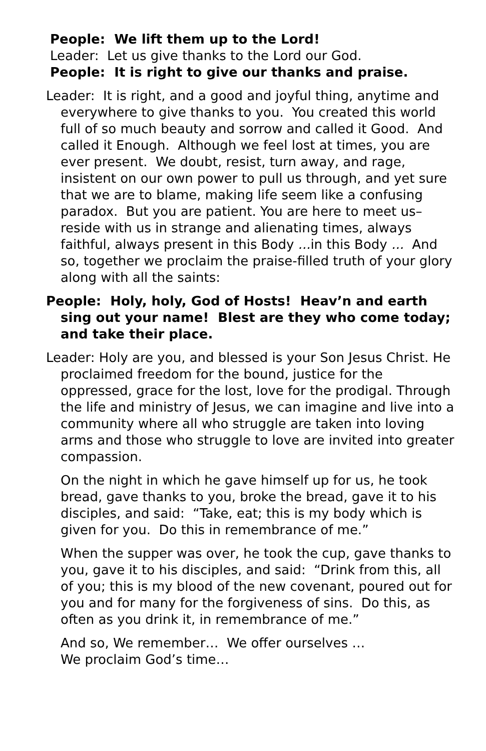People: We lift them up to the Lord!
Leader: Let us give thanks to the Lord our God.
People: It is right to give our thanks and praise.
Leader: It is right, and a good and joyful thing, anytime and everywhere to give thanks to you. You created this world full of so much beauty and sorrow and called it Good. And called it Enough. Although we feel lost at times, you are ever present. We doubt, resist, turn away, and rage, insistent on our own power to pull us through, and yet sure that we are to blame, making life seem like a confusing paradox. But you are patient. You are here to meet us–reside with us in strange and alienating times, always faithful, always present in this Body ... in this Body ... And so, together we proclaim the praise-filled truth of your glory along with all the saints:
People: Holy, holy, God of Hosts! Heav’n and earth sing out your name! Blest are they who come today; and take their place.
Leader: Holy are you, and blessed is your Son Jesus Christ. He proclaimed freedom for the bound, justice for the oppressed, grace for the lost, love for the prodigal. Through the life and ministry of Jesus, we can imagine and live into a community where all who struggle are taken into loving arms and those who struggle to love are invited into greater compassion.
On the night in which he gave himself up for us, he took bread, gave thanks to you, broke the bread, gave it to his disciples, and said: “Take, eat; this is my body which is given for you. Do this in remembrance of me.”
When the supper was over, he took the cup, gave thanks to you, gave it to his disciples, and said: “Drink from this, all of you; this is my blood of the new covenant, poured out for you and for many for the forgiveness of sins. Do this, as often as you drink it, in remembrance of me.”
And so, We remember… We offer ourselves …
We proclaim God’s time…